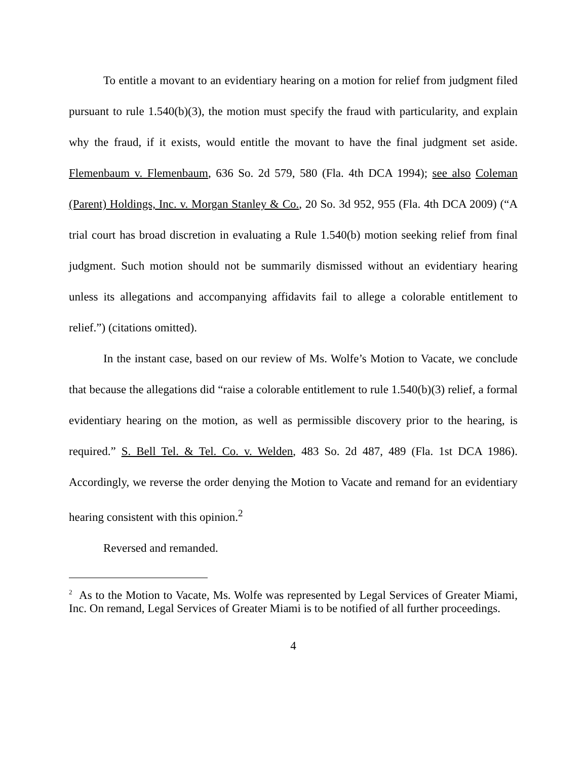To entitle a movant to an evidentiary hearing on a motion for relief from judgment filed pursuant to rule 1.540(b)(3), the motion must specify the fraud with particularity, and explain why the fraud, if it exists, would entitle the movant to have the final judgment set aside. Flemenbaum v. Flemenbaum, 636 So. 2d 579, 580 (Fla. 4th DCA 1994); see also Coleman (Parent) Holdings, Inc. v. Morgan Stanley & Co., 20 So. 3d 952, 955 (Fla. 4th DCA 2009) (“A trial court has broad discretion in evaluating a Rule 1.540(b) motion seeking relief from final judgment. Such motion should not be summarily dismissed without an evidentiary hearing unless its allegations and accompanying affidavits fail to allege a colorable entitlement to relief.”) (citations omitted).
In the instant case, based on our review of Ms. Wolfe’s Motion to Vacate, we conclude that because the allegations did “raise a colorable entitlement to rule 1.540(b)(3) relief, a formal evidentiary hearing on the motion, as well as permissible discovery prior to the hearing, is required.” S. Bell Tel. & Tel. Co. v. Welden, 483 So. 2d 487, 489 (Fla. 1st DCA 1986). Accordingly, we reverse the order denying the Motion to Vacate and remand for an evidentiary hearing consistent with this opinion.<sup>2</sup>
Reversed and remanded.
<sup>2</sup> As to the Motion to Vacate, Ms. Wolfe was represented by Legal Services of Greater Miami, Inc. On remand, Legal Services of Greater Miami is to be notified of all further proceedings.
4